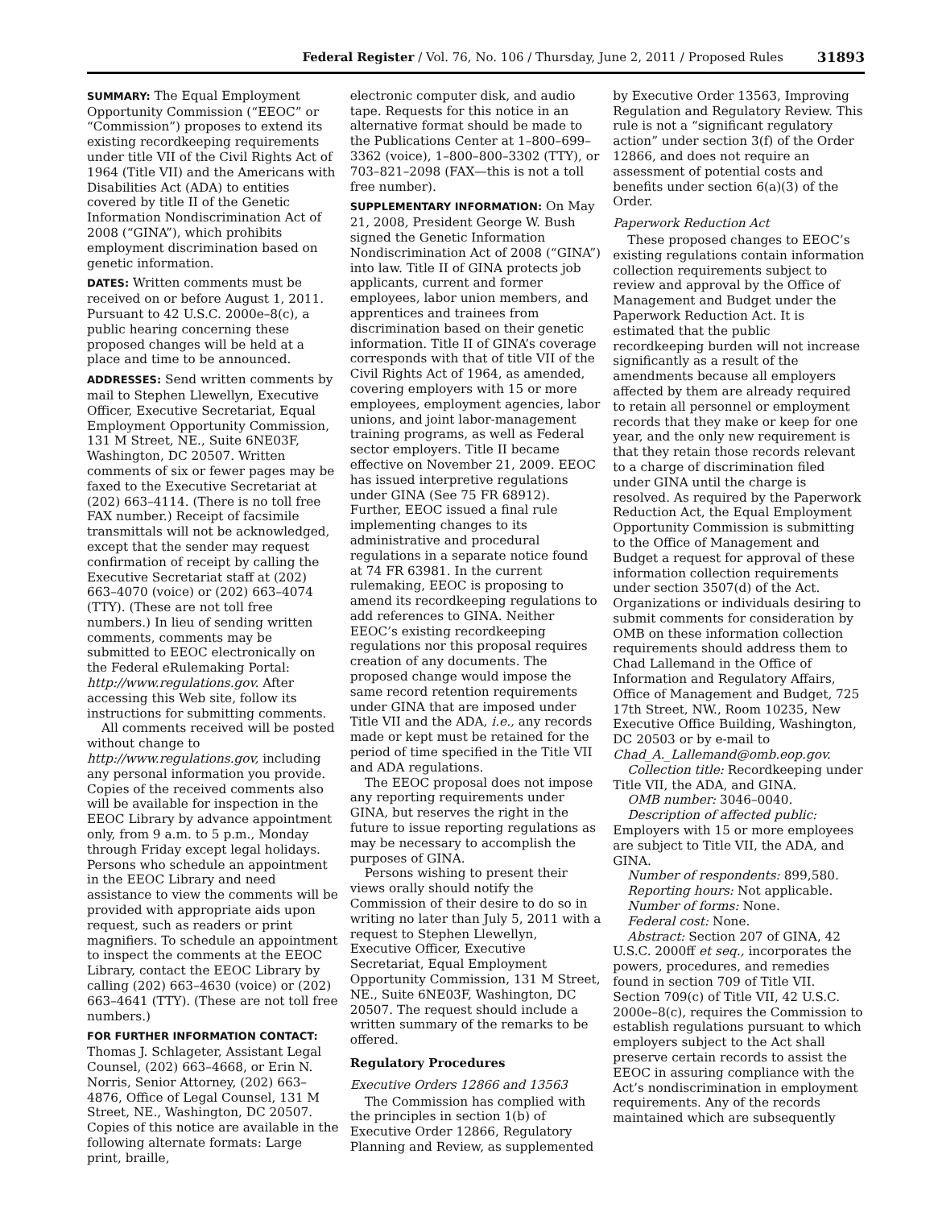Federal Register / Vol. 76, No. 106 / Thursday, June 2, 2011 / Proposed Rules 31893
SUMMARY: The Equal Employment Opportunity Commission (“EEOC” or “Commission”) proposes to extend its existing recordkeeping requirements under title VII of the Civil Rights Act of 1964 (Title VII) and the Americans with Disabilities Act (ADA) to entities covered by title II of the Genetic Information Nondiscrimination Act of 2008 (“GINA”), which prohibits employment discrimination based on genetic information.
DATES: Written comments must be received on or before August 1, 2011. Pursuant to 42 U.S.C. 2000e–8(c), a public hearing concerning these proposed changes will be held at a place and time to be announced.
ADDRESSES: Send written comments by mail to Stephen Llewellyn, Executive Officer, Executive Secretariat, Equal Employment Opportunity Commission, 131 M Street, NE., Suite 6NE03F, Washington, DC 20507. Written comments of six or fewer pages may be faxed to the Executive Secretariat at (202) 663–4114. (There is no toll free FAX number.) Receipt of facsimile transmittals will not be acknowledged, except that the sender may request confirmation of receipt by calling the Executive Secretariat staff at (202) 663–4070 (voice) or (202) 663–4074 (TTY). (These are not toll free numbers.) In lieu of sending written comments, comments may be submitted to EEOC electronically on the Federal eRulemaking Portal: http://www.regulations.gov. After accessing this Web site, follow its instructions for submitting comments.
All comments received will be posted without change to http://www.regulations.gov, including any personal information you provide. Copies of the received comments also will be available for inspection in the EEOC Library by advance appointment only, from 9 a.m. to 5 p.m., Monday through Friday except legal holidays. Persons who schedule an appointment in the EEOC Library and need assistance to view the comments will be provided with appropriate aids upon request, such as readers or print magnifiers. To schedule an appointment to inspect the comments at the EEOC Library, contact the EEOC Library by calling (202) 663–4630 (voice) or (202) 663–4641 (TTY). (These are not toll free numbers.)
FOR FURTHER INFORMATION CONTACT: Thomas J. Schlageter, Assistant Legal Counsel, (202) 663–4668, or Erin N. Norris, Senior Attorney, (202) 663–4876, Office of Legal Counsel, 131 M Street, NE., Washington, DC 20507. Copies of this notice are available in the following alternate formats: Large print, braille,
electronic computer disk, and audio tape. Requests for this notice in an alternative format should be made to the Publications Center at 1–800–699–3362 (voice), 1–800–800–3302 (TTY), or 703–821–2098 (FAX—this is not a toll free number).
SUPPLEMENTARY INFORMATION: On May 21, 2008, President George W. Bush signed the Genetic Information Nondiscrimination Act of 2008 (“GINA”) into law. Title II of GINA protects job applicants, current and former employees, labor union members, and apprentices and trainees from discrimination based on their genetic information. Title II of GINA’s coverage corresponds with that of title VII of the Civil Rights Act of 1964, as amended, covering employers with 15 or more employees, employment agencies, labor unions, and joint labor-management training programs, as well as Federal sector employers. Title II became effective on November 21, 2009. EEOC has issued interpretive regulations under GINA (See 75 FR 68912). Further, EEOC issued a final rule implementing changes to its administrative and procedural regulations in a separate notice found at 74 FR 63981. In the current rulemaking, EEOC is proposing to amend its recordkeeping regulations to add references to GINA. Neither EEOC’s existing recordkeeping regulations nor this proposal requires creation of any documents. The proposed change would impose the same record retention requirements under GINA that are imposed under Title VII and the ADA, i.e., any records made or kept must be retained for the period of time specified in the Title VII and ADA regulations.
The EEOC proposal does not impose any reporting requirements under GINA, but reserves the right in the future to issue reporting regulations as may be necessary to accomplish the purposes of GINA.
Persons wishing to present their views orally should notify the Commission of their desire to do so in writing no later than July 5, 2011 with a request to Stephen Llewellyn, Executive Officer, Executive Secretariat, Equal Employment Opportunity Commission, 131 M Street, NE., Suite 6NE03F, Washington, DC 20507. The request should include a written summary of the remarks to be offered.
Regulatory Procedures
Executive Orders 12866 and 13563
The Commission has complied with the principles in section 1(b) of Executive Order 12866, Regulatory Planning and Review, as supplemented
by Executive Order 13563, Improving Regulation and Regulatory Review. This rule is not a “significant regulatory action” under section 3(f) of the Order 12866, and does not require an assessment of potential costs and benefits under section 6(a)(3) of the Order.
Paperwork Reduction Act
These proposed changes to EEOC’s existing regulations contain information collection requirements subject to review and approval by the Office of Management and Budget under the Paperwork Reduction Act. It is estimated that the public recordkeeping burden will not increase significantly as a result of the amendments because all employers affected by them are already required to retain all personnel or employment records that they make or keep for one year, and the only new requirement is that they retain those records relevant to a charge of discrimination filed under GINA until the charge is resolved. As required by the Paperwork Reduction Act, the Equal Employment Opportunity Commission is submitting to the Office of Management and Budget a request for approval of these information collection requirements under section 3507(d) of the Act. Organizations or individuals desiring to submit comments for consideration by OMB on these information collection requirements should address them to Chad Lallemand in the Office of Information and Regulatory Affairs, Office of Management and Budget, 725 17th Street, NW., Room 10235, New Executive Office Building, Washington, DC 20503 or by e-mail to Chad_A._Lallemand@omb.eop.gov.
Collection title: Recordkeeping under Title VII, the ADA, and GINA.
OMB number: 3046–0040.
Description of affected public: Employers with 15 or more employees are subject to Title VII, the ADA, and GINA.
Number of respondents: 899,580.
Reporting hours: Not applicable.
Number of forms: None.
Federal cost: None.
Abstract: Section 207 of GINA, 42 U.S.C. 2000ff et seq., incorporates the powers, procedures, and remedies found in section 709 of Title VII. Section 709(c) of Title VII, 42 U.S.C. 2000e–8(c), requires the Commission to establish regulations pursuant to which employers subject to the Act shall preserve certain records to assist the EEOC in assuring compliance with the Act’s nondiscrimination in employment requirements. Any of the records maintained which are subsequently